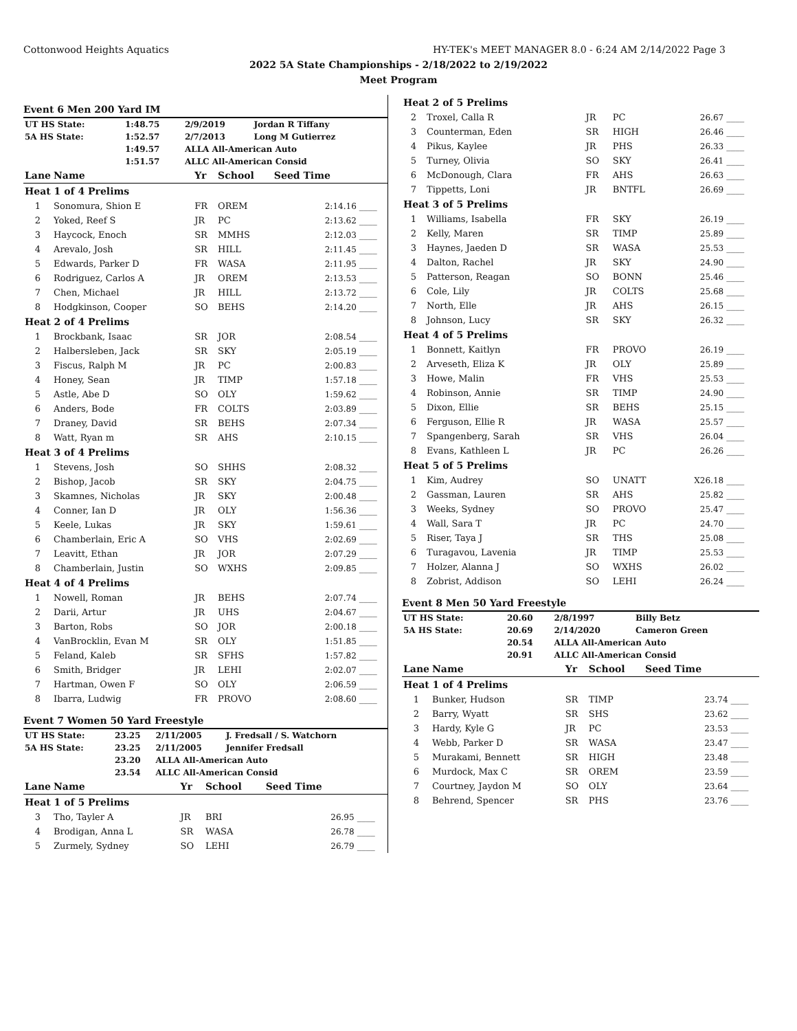Cottonwood Heights Aquatics HY-TEK's MEET MANAGER 8.0 - 6:24 AM 2/14/2022 Page 3
2022 5A State Championships - 2/18/2022 to 2/19/2022
Meet Program
Event 6 Men 200 Yard IM
| UT HS State: | 1:48.75 | 2/9/2019 | Jordan R Tiffany |
| 5A HS State: | 1:52.57 | 2/7/2013 | Long M Gutierrez |
| | 1:49.57 | ALLA All-American Auto | |
| | 1:51.57 | ALLC All-American Consid | |
| Lane | Name | Yr | School | Seed Time | |
| --- | --- | --- | --- | --- | --- |
| Heat 1 of 4 Prelims | | | | | |
| 1 | Sonomura, Shion E | FR | OREM | 2:14.16 | ____ |
| 2 | Yoked, Reef S | JR | PC | 2:13.62 | ____ |
| 3 | Haycock, Enoch | SR | MMHS | 2:12.03 | ____ |
| 4 | Arevalo, Josh | SR | HILL | 2:11.45 | ____ |
| 5 | Edwards, Parker D | FR | WASA | 2:11.95 | ____ |
| 6 | Rodriguez, Carlos A | JR | OREM | 2:13.53 | ____ |
| 7 | Chen, Michael | JR | HILL | 2:13.72 | ____ |
| 8 | Hodgkinson, Cooper | SO | BEHS | 2:14.20 | ____ |
| Heat 2 of 4 Prelims | | | | | |
| 1 | Brockbank, Isaac | SR | JOR | 2:08.54 | ____ |
| 2 | Halbersleben, Jack | SR | SKY | 2:05.19 | ____ |
| 3 | Fiscus, Ralph M | JR | PC | 2:00.83 | ____ |
| 4 | Honey, Sean | JR | TIMP | 1:57.18 | ____ |
| 5 | Astle, Abe D | SO | OLY | 1:59.62 | ____ |
| 6 | Anders, Bode | FR | COLTS | 2:03.89 | ____ |
| 7 | Draney, David | SR | BEHS | 2:07.34 | ____ |
| 8 | Watt, Ryan m | SR | AHS | 2:10.15 | ____ |
| Heat 3 of 4 Prelims | | | | | |
| 1 | Stevens, Josh | SO | SHHS | 2:08.32 | ____ |
| 2 | Bishop, Jacob | SR | SKY | 2:04.75 | ____ |
| 3 | Skamnes, Nicholas | JR | SKY | 2:00.48 | ____ |
| 4 | Conner, Ian D | JR | OLY | 1:56.36 | ____ |
| 5 | Keele, Lukas | JR | SKY | 1:59.61 | ____ |
| 6 | Chamberlain, Eric A | SO | VHS | 2:02.69 | ____ |
| 7 | Leavitt, Ethan | JR | JOR | 2:07.29 | ____ |
| 8 | Chamberlain, Justin | SO | WXHS | 2:09.85 | ____ |
| Heat 4 of 4 Prelims | | | | | |
| 1 | Nowell, Roman | JR | BEHS | 2:07.74 | ____ |
| 2 | Darii, Artur | JR | UHS | 2:04.67 | ____ |
| 3 | Barton, Robs | SO | JOR | 2:00.18 | ____ |
| 4 | VanBrocklin, Evan M | SR | OLY | 1:51.85 | ____ |
| 5 | Feland, Kaleb | SR | SFHS | 1:57.82 | ____ |
| 6 | Smith, Bridger | JR | LEHI | 2:02.07 | ____ |
| 7 | Hartman, Owen F | SO | OLY | 2:06.59 | ____ |
| 8 | Ibarra, Ludwig | FR | PROVO | 2:08.60 | ____ |
Event 7 Women 50 Yard Freestyle
| UT HS State: | 23.25 | 2/11/2005 | J. Fredsall / S. Watchorn |
| 5A HS State: | 23.25 | 2/11/2005 | Jennifer Fredsall |
| | 23.20 | ALLA All-American Auto | |
| | 23.54 | ALLC All-American Consid | |
| Lane | Name | Yr | School | Seed Time | |
| --- | --- | --- | --- | --- | --- |
| Heat 1 of 5 Prelims | | | | | |
| 3 | Tho, Tayler A | JR | BRI | 26.95 | ____ |
| 4 | Brodigan, Anna L | SR | WASA | 26.78 | ____ |
| 5 | Zurmely, Sydney | SO | LEHI | 26.79 | ____ |
| Heat 2 of 5 Prelims | | | | | |
| 2 | Troxel, Calla R | JR | PC | 26.67 | ____ |
| 3 | Counterman, Eden | SR | HIGH | 26.46 | ____ |
| 4 | Pikus, Kaylee | JR | PHS | 26.33 | ____ |
| 5 | Turney, Olivia | SO | SKY | 26.41 | ____ |
| 6 | McDonough, Clara | FR | AHS | 26.63 | ____ |
| 7 | Tippetts, Loni | JR | BNTFL | 26.69 | ____ |
| Heat 3 of 5 Prelims | | | | | |
| 1 | Williams, Isabella | FR | SKY | 26.19 | ____ |
| 2 | Kelly, Maren | SR | TIMP | 25.89 | ____ |
| 3 | Haynes, Jaeden D | SR | WASA | 25.53 | ____ |
| 4 | Dalton, Rachel | JR | SKY | 24.90 | ____ |
| 5 | Patterson, Reagan | SO | BONN | 25.46 | ____ |
| 6 | Cole, Lily | JR | COLTS | 25.68 | ____ |
| 7 | North, Elle | JR | AHS | 26.15 | ____ |
| 8 | Johnson, Lucy | SR | SKY | 26.32 | ____ |
| Heat 4 of 5 Prelims | | | | | |
| 1 | Bonnett, Kaitlyn | FR | PROVO | 26.19 | ____ |
| 2 | Arveseth, Eliza K | JR | OLY | 25.89 | ____ |
| 3 | Howe, Malin | FR | VHS | 25.53 | ____ |
| 4 | Robinson, Annie | SR | TIMP | 24.90 | ____ |
| 5 | Dixon, Ellie | SR | BEHS | 25.15 | ____ |
| 6 | Ferguson, Ellie R | JR | WASA | 25.57 | ____ |
| 7 | Spangenberg, Sarah | SR | VHS | 26.04 | ____ |
| 8 | Evans, Kathleen L | JR | PC | 26.26 | ____ |
| Heat 5 of 5 Prelims | | | | | |
| 1 | Kim, Audrey | SO | UNATT | X26.18 | ____ |
| 2 | Gassman, Lauren | SR | AHS | 25.82 | ____ |
| 3 | Weeks, Sydney | SO | PROVO | 25.47 | ____ |
| 4 | Wall, Sara T | JR | PC | 24.70 | ____ |
| 5 | Riser, Taya J | SR | THS | 25.08 | ____ |
| 6 | Turagavou, Lavenia | JR | TIMP | 25.53 | ____ |
| 7 | Holzer, Alanna J | SO | WXHS | 26.02 | ____ |
| 8 | Zobrist, Addison | SO | LEHI | 26.24 | ____ |
Event 8 Men 50 Yard Freestyle
| UT HS State: | 20.60 | 2/8/1997 | Billy Betz |
| 5A HS State: | 20.69 | 2/14/2020 | Cameron Green |
| | 20.54 | ALLA All-American Auto | |
| | 20.91 | ALLC All-American Consid | |
| Lane | Name | Yr | School | Seed Time | |
| --- | --- | --- | --- | --- | --- |
| Heat 1 of 4 Prelims | | | | | |
| 1 | Bunker, Hudson | SR | TIMP | 23.74 | ____ |
| 2 | Barry, Wyatt | SR | SHS | 23.62 | ____ |
| 3 | Hardy, Kyle G | JR | PC | 23.53 | ____ |
| 4 | Webb, Parker D | SR | WASA | 23.47 | ____ |
| 5 | Murakami, Bennett | SR | HIGH | 23.48 | ____ |
| 6 | Murdock, Max C | SR | OREM | 23.59 | ____ |
| 7 | Courtney, Jaydon M | SO | OLY | 23.64 | ____ |
| 8 | Behrend, Spencer | SR | PHS | 23.76 | ____ |